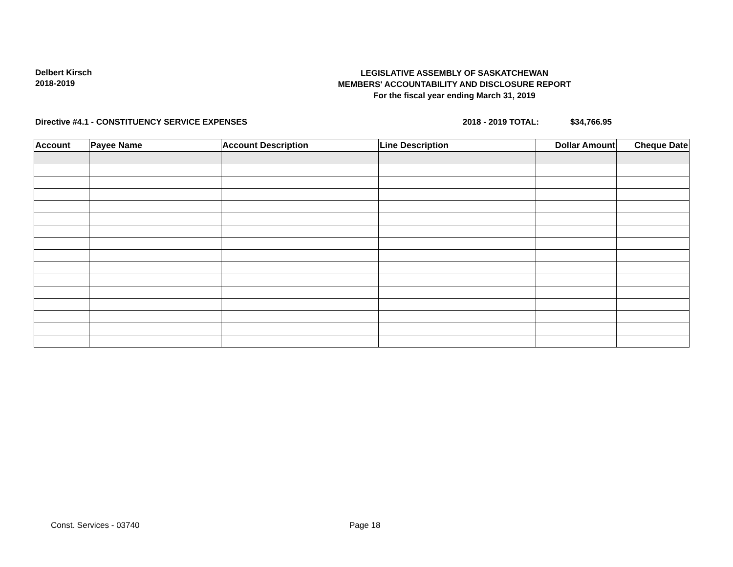Delbert Kirsch
2018-2019
LEGISLATIVE ASSEMBLY OF SASKATCHEWAN
MEMBERS' ACCOUNTABILITY AND DISCLOSURE REPORT
For the fiscal year ending March 31, 2019
Directive #4.1 - CONSTITUENCY SERVICE EXPENSES 2018 - 2019 TOTAL: $34,766.95
| Account | Payee Name | Account Description | Line Description | Dollar Amount | Cheque Date |
| --- | --- | --- | --- | --- | --- |
Const. Services - 03740 Page 18